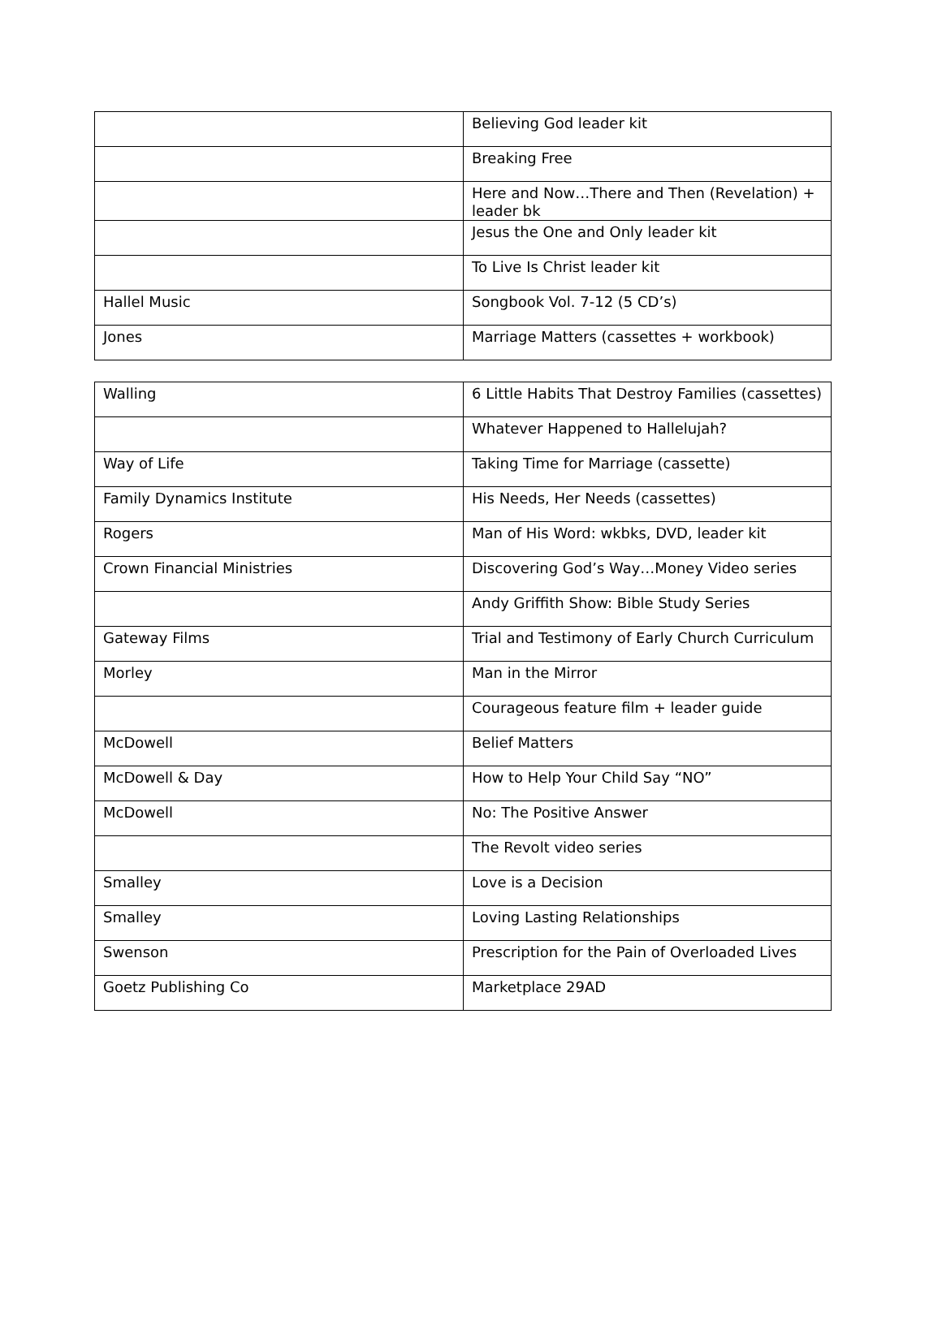| | Believing God leader kit |
| | Breaking Free |
| | Here and Now…There and Then (Revelation) + leader bk |
| | Jesus the One and Only leader kit |
| | To Live Is Christ leader kit |
| Hallel Music | Songbook Vol. 7-12 (5 CD’s) |
| Jones | Marriage Matters (cassettes + workbook) |
| Walling | 6 Little Habits That Destroy Families (cassettes) |
| | Whatever Happened to Hallelujah? |
| Way of Life | Taking Time for Marriage (cassette) |
| Family Dynamics Institute | His Needs, Her Needs (cassettes) |
| Rogers | Man of His Word: wkbks, DVD, leader kit |
| Crown Financial Ministries | Discovering God’s Way…Money Video series |
| | Andy Griffith Show: Bible Study Series |
| Gateway Films | Trial and Testimony of Early Church Curriculum |
| Morley | Man in the Mirror |
| | Courageous feature film + leader guide |
| McDowell | Belief Matters |
| McDowell & Day | How to Help Your Child Say “NO” |
| McDowell | No: The Positive Answer |
| | The Revolt video series |
| Smalley | Love is a Decision |
| Smalley | Loving Lasting Relationships |
| Swenson | Prescription for the Pain of Overloaded Lives |
| Goetz Publishing Co | Marketplace 29AD |